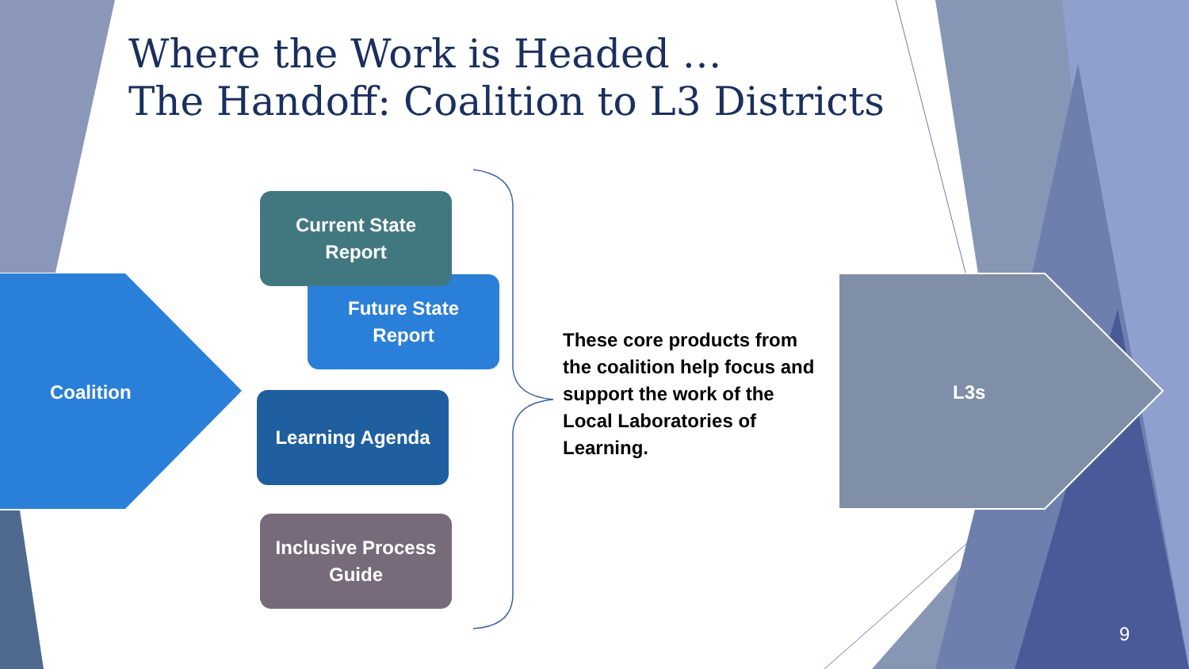Where the Work is Headed …
The Handoff: Coalition to L3 Districts
Future State
Report
Current State
Report
Learning Agenda
Inclusive Process
Guide
Coalition L3s
These core products from the coalition help focus and support the work of the Local Laboratories of Learning.
9